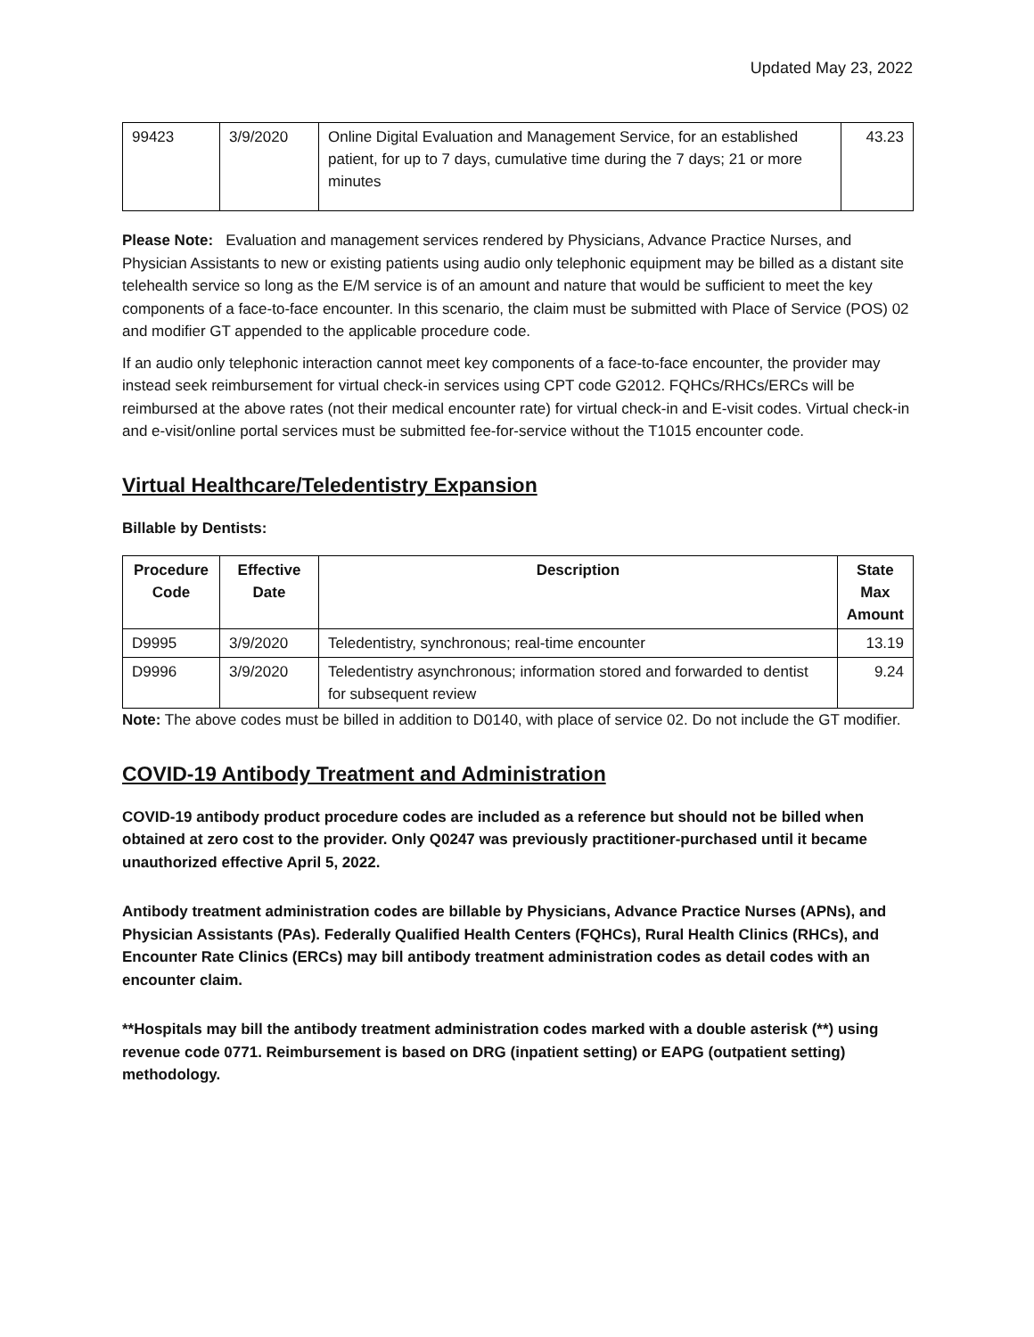Updated May 23, 2022
| 99423 | 3/9/2020 | Online Digital Evaluation and Management Service, for an established patient, for up to 7 days, cumulative time during the 7 days; 21 or more minutes | 43.23 |
Please Note: Evaluation and management services rendered by Physicians, Advance Practice Nurses, and Physician Assistants to new or existing patients using audio only telephonic equipment may be billed as a distant site telehealth service so long as the E/M service is of an amount and nature that would be sufficient to meet the key components of a face-to-face encounter. In this scenario, the claim must be submitted with Place of Service (POS) 02 and modifier GT appended to the applicable procedure code.
If an audio only telephonic interaction cannot meet key components of a face-to-face encounter, the provider may instead seek reimbursement for virtual check-in services using CPT code G2012. FQHCs/RHCs/ERCs will be reimbursed at the above rates (not their medical encounter rate) for virtual check-in and E-visit codes. Virtual check-in and e-visit/online portal services must be submitted fee-for-service without the T1015 encounter code.
Virtual Healthcare/Teledentistry Expansion
Billable by Dentists:
| Procedure Code | Effective Date | Description | State Max Amount |
| --- | --- | --- | --- |
| D9995 | 3/9/2020 | Teledentistry, synchronous; real-time encounter | 13.19 |
| D9996 | 3/9/2020 | Teledentistry asynchronous; information stored and forwarded to dentist for subsequent review | 9.24 |
Note: The above codes must be billed in addition to D0140, with place of service 02. Do not include the GT modifier.
COVID-19 Antibody Treatment and Administration
COVID-19 antibody product procedure codes are included as a reference but should not be billed when obtained at zero cost to the provider. Only Q0247 was previously practitioner-purchased until it became unauthorized effective April 5, 2022.
Antibody treatment administration codes are billable by Physicians, Advance Practice Nurses (APNs), and Physician Assistants (PAs). Federally Qualified Health Centers (FQHCs), Rural Health Clinics (RHCs), and Encounter Rate Clinics (ERCs) may bill antibody treatment administration codes as detail codes with an encounter claim.
**Hospitals may bill the antibody treatment administration codes marked with a double asterisk (**) using revenue code 0771. Reimbursement is based on DRG (inpatient setting) or EAPG (outpatient setting) methodology.